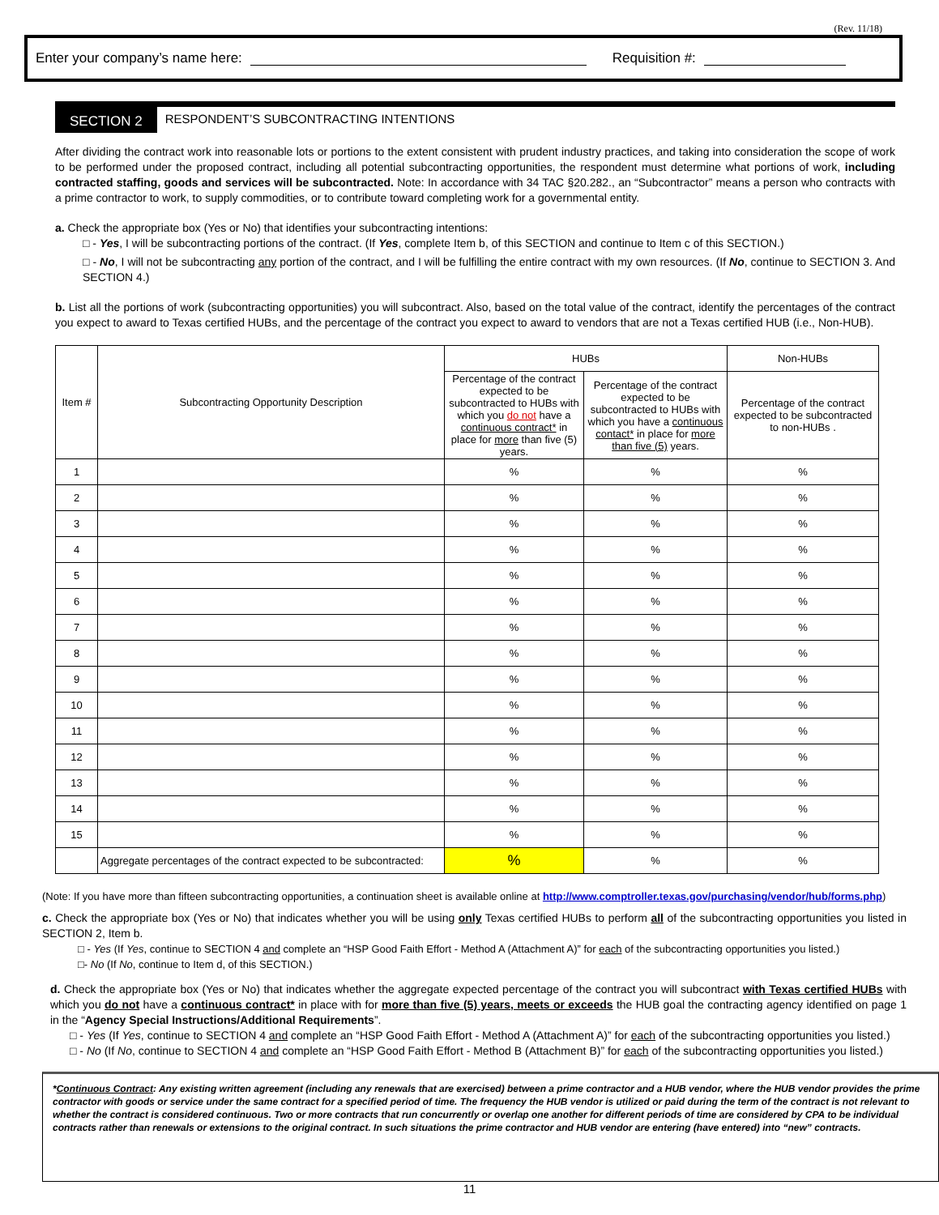(Rev. 11/18)
Enter your company’s name here: Requisition #:
SECTION 2 RESPONDENT’S SUBCONTRACTING INTENTIONS
After dividing the contract work into reasonable lots or portions to the extent consistent with prudent industry practices, and taking into consideration the scope of work to be performed under the proposed contract, including all potential subcontracting opportunities, the respondent must determine what portions of work, including contracted staffing, goods and services will be subcontracted. Note: In accordance with 34 TAC §20.282., an “Subcontractor” means a person who contracts with a prime contractor to work, to supply commodities, or to contribute toward completing work for a governmental entity.
a. Check the appropriate box (Yes or No) that identifies your subcontracting intentions:
□ - Yes, I will be subcontracting portions of the contract. (If Yes, complete Item b, of this SECTION and continue to Item c of this SECTION.)
□ - No, I will not be subcontracting any portion of the contract, and I will be fulfilling the entire contract with my own resources. (If No, continue to SECTION 3. And SECTION 4.)
b. List all the portions of work (subcontracting opportunities) you will subcontract. Also, based on the total value of the contract, identify the percentages of the contract you expect to award to Texas certified HUBs, and the percentage of the contract you expect to award to vendors that are not a Texas certified HUB (i.e., Non-HUB).
| Item # | Subcontracting Opportunity Description | HUBs | | Non-HUBs |
| --- | --- | --- | --- | --- |
| | | Percentage of the contract expected to be subcontracted to HUBs with which you do not have a continuous contract* in place for more than five (5) years. | Percentage of the contract expected to be subcontracted to HUBs with which you have a continuous contact* in place for more than five (5) years. | Percentage of the contract expected to be subcontracted to non-HUBs . |
| 1 | | % | % | % |
| 2 | | % | % | % |
| 3 | | % | % | % |
| 4 | | % | % | % |
| 5 | | % | % | % |
| 6 | | % | % | % |
| 7 | | % | % | % |
| 8 | | % | % | % |
| 9 | | % | % | % |
| 10 | | % | % | % |
| 11 | | % | % | % |
| 12 | | % | % | % |
| 13 | | % | % | % |
| 14 | | % | % | % |
| 15 | | % | % | % |
| | Aggregate percentages of the contract expected to be subcontracted: | % | % | % |
(Note: If you have more than fifteen subcontracting opportunities, a continuation sheet is available online at http://www.comptroller.texas.gov/purchasing/vendor/hub/forms.php)
c. Check the appropriate box (Yes or No) that indicates whether you will be using only Texas certified HUBs to perform all of the subcontracting opportunities you listed in SECTION 2, Item b.
□ - Yes (If Yes, continue to SECTION 4 and complete an “HSP Good Faith Effort - Method A (Attachment A)” for each of the subcontracting opportunities you listed.)
□- No (If No, continue to Item d, of this SECTION.)
d. Check the appropriate box (Yes or No) that indicates whether the aggregate expected percentage of the contract you will subcontract with Texas certified HUBs with which you do not have a continuous contract* in place with for more than five (5) years, meets or exceeds the HUB goal the contracting agency identified on page 1 in the “Agency Special Instructions/Additional Requirements”.
□ - Yes (If Yes, continue to SECTION 4 and complete an “HSP Good Faith Effort - Method A (Attachment A)” for each of the subcontracting opportunities you listed.)
□ - No (If No, continue to SECTION 4 and complete an “HSP Good Faith Effort - Method B (Attachment B)” for each of the subcontracting opportunities you listed.)
*Continuous Contract: Any existing written agreement (including any renewals that are exercised) between a prime contractor and a HUB vendor, where the HUB vendor provides the prime contractor with goods or service under the same contract for a specified period of time. The frequency the HUB vendor is utilized or paid during the term of the contract is not relevant to whether the contract is considered continuous. Two or more contracts that run concurrently or overlap one another for different periods of time are considered by CPA to be individual contracts rather than renewals or extensions to the original contract. In such situations the prime contractor and HUB vendor are entering (have entered) into “new” contracts.
11